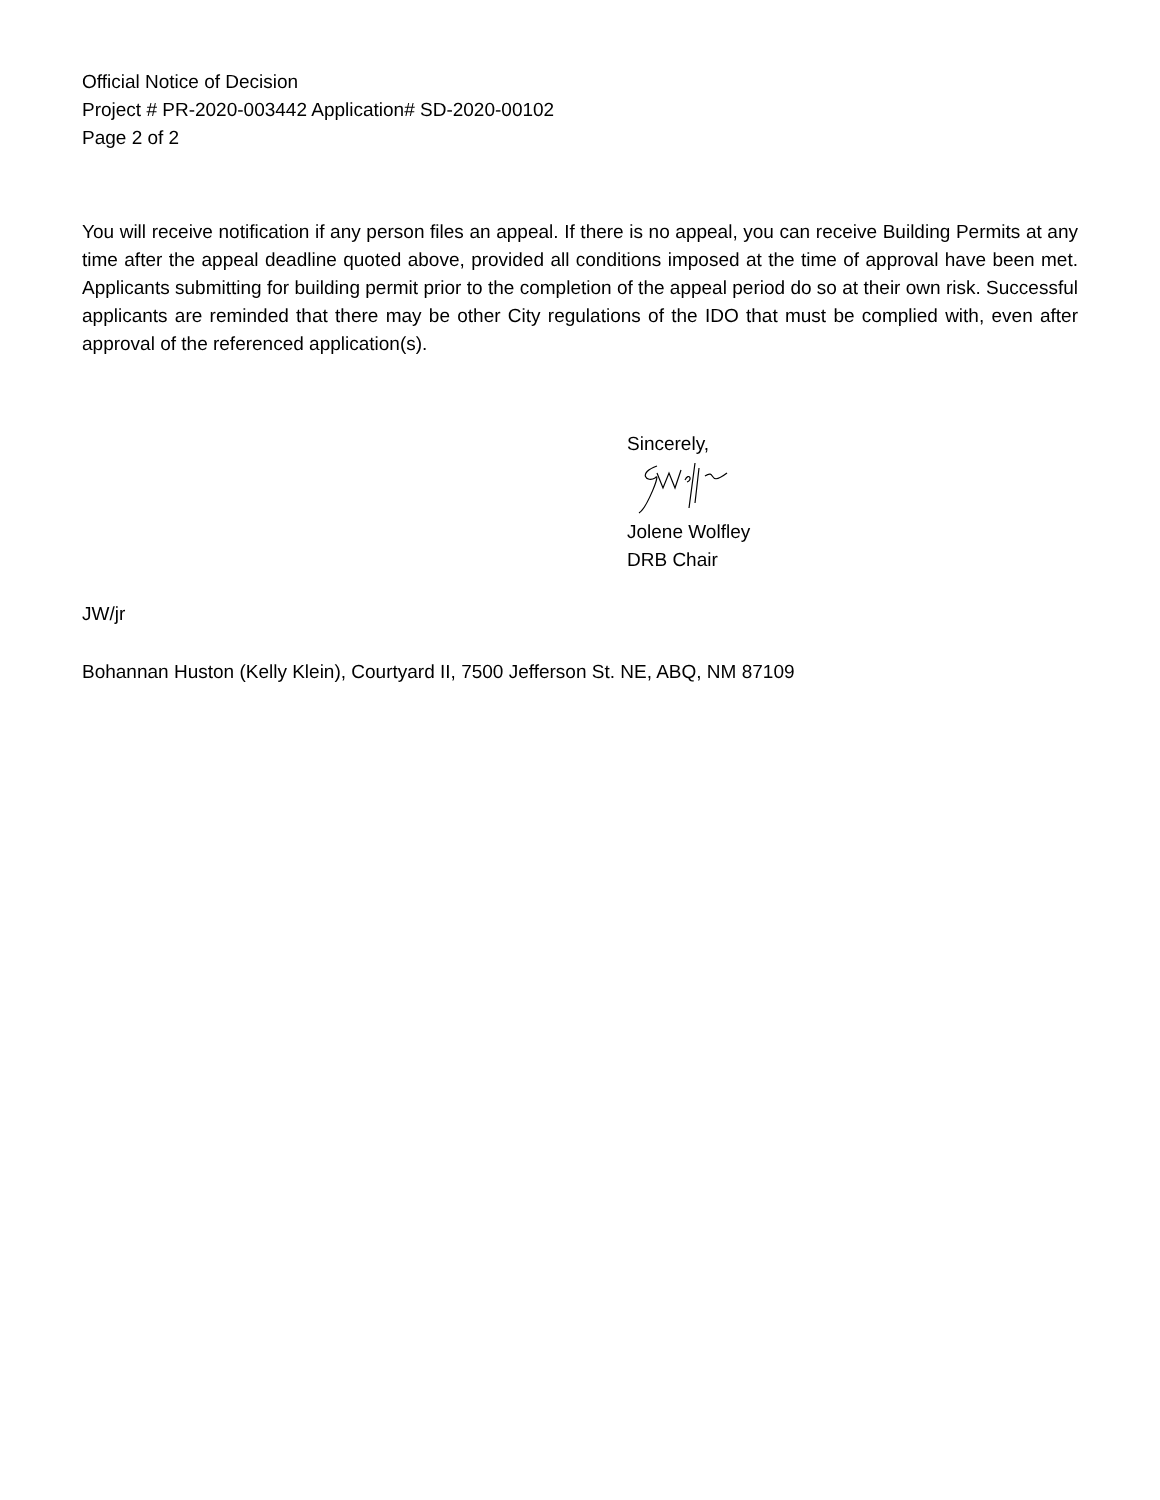Official Notice of Decision
Project # PR-2020-003442 Application# SD-2020-00102
Page 2 of 2
You will receive notification if any person files an appeal. If there is no appeal, you can receive Building Permits at any time after the appeal deadline quoted above, provided all conditions imposed at the time of approval have been met. Applicants submitting for building permit prior to the completion of the appeal period do so at their own risk. Successful applicants are reminded that there may be other City regulations of the IDO that must be complied with, even after approval of the referenced application(s).
Sincerely,
Jolene Wolfley
DRB Chair
JW/jr
Bohannan Huston (Kelly Klein), Courtyard II, 7500 Jefferson St. NE, ABQ, NM 87109